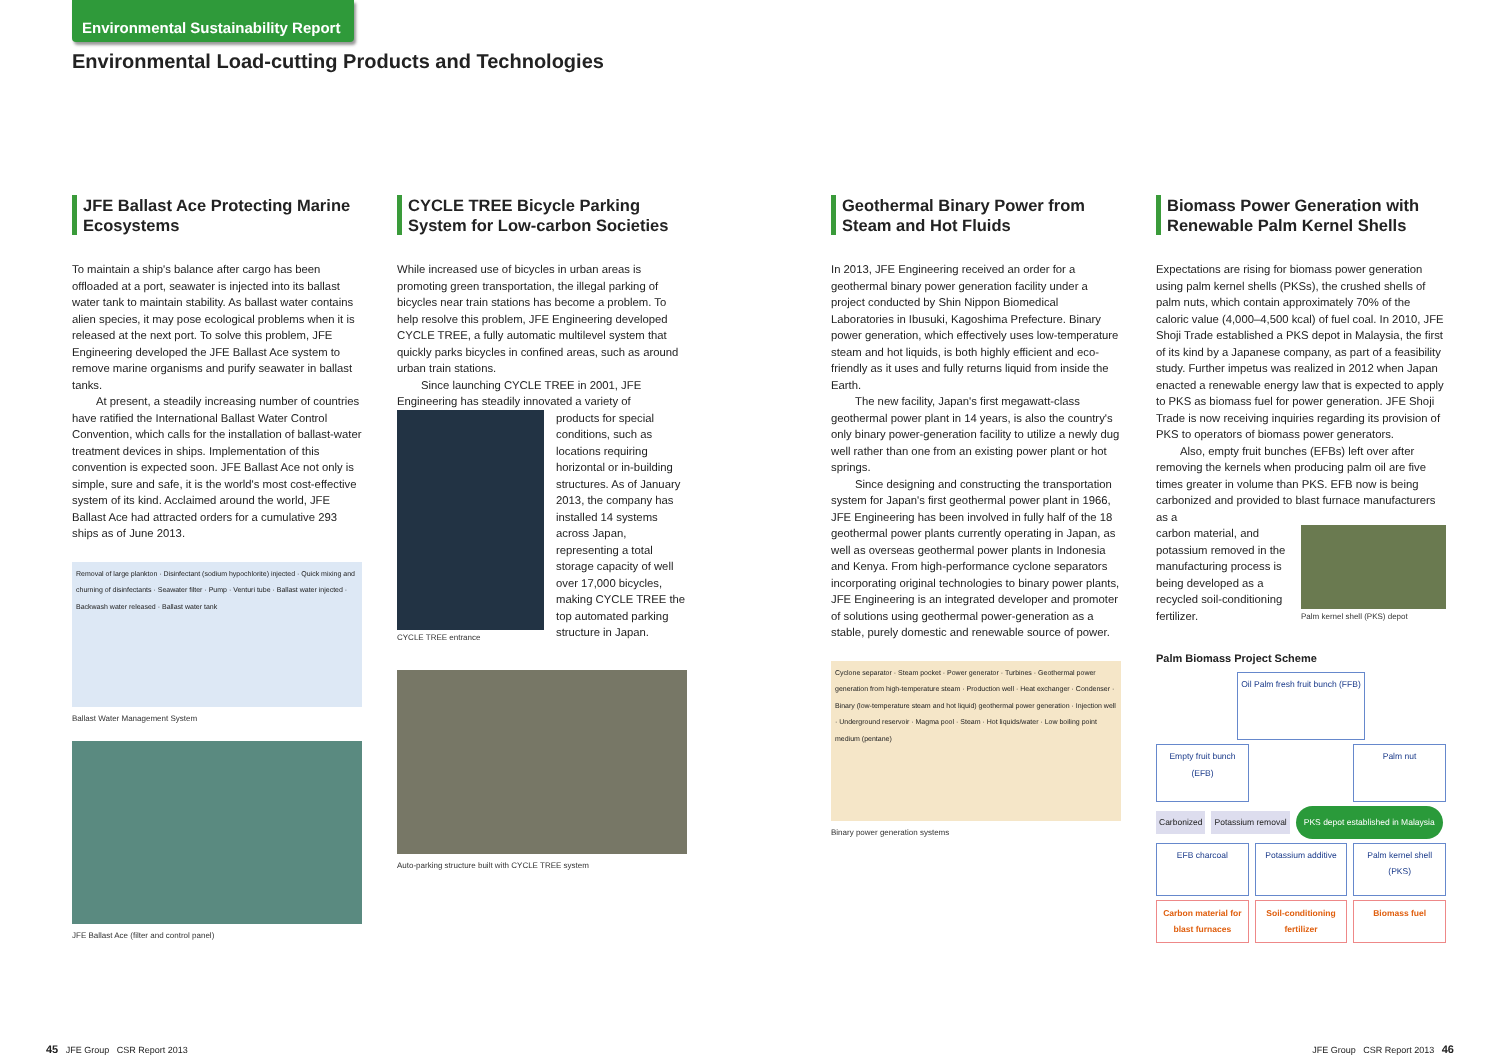Environmental Sustainability Report
Environmental Load-cutting Products and Technologies
JFE Ballast Ace Protecting Marine Ecosystems
To maintain a ship's balance after cargo has been offloaded at a port, seawater is injected into its ballast water tank to maintain stability. As ballast water contains alien species, it may pose ecological problems when it is released at the next port. To solve this problem, JFE Engineering developed the JFE Ballast Ace system to remove marine organisms and purify seawater in ballast tanks.
At present, a steadily increasing number of countries have ratified the International Ballast Water Control Convention, which calls for the installation of ballast-water treatment devices in ships. Implementation of this convention is expected soon. JFE Ballast Ace not only is simple, sure and safe, it is the world's most cost-effective system of its kind. Acclaimed around the world, JFE Ballast Ace had attracted orders for a cumulative 293 ships as of June 2013.
Removal of large plankton · Disinfectant (sodium hypochlorite) injected · Quick mixing and churning of disinfectants · Seawater filter · Pump · Venturi tube · Ballast water injected · Backwash water released · Ballast water tank
Ballast Water Management System
JFE Ballast Ace (filter and control panel)
CYCLE TREE Bicycle Parking System for Low-carbon Societies
While increased use of bicycles in urban areas is promoting green transportation, the illegal parking of bicycles near train stations has become a problem. To help resolve this problem, JFE Engineering developed CYCLE TREE, a fully automatic multilevel system that quickly parks bicycles in confined areas, such as around urban train stations.
Since launching CYCLE TREE in 2001, JFE Engineering has steadily innovated a variety of
CYCLE TREE entrance
products for special conditions, such as locations requiring horizontal or in-building structures. As of January 2013, the company has installed 14 systems across Japan, representing a total storage capacity of well over 17,000 bicycles, making CYCLE TREE the top automated parking structure in Japan.
Auto-parking structure built with CYCLE TREE system
Geothermal Binary Power from Steam and Hot Fluids
In 2013, JFE Engineering received an order for a geothermal binary power generation facility under a project conducted by Shin Nippon Biomedical Laboratories in Ibusuki, Kagoshima Prefecture. Binary power generation, which effectively uses low-temperature steam and hot liquids, is both highly efficient and eco-friendly as it uses and fully returns liquid from inside the Earth.
The new facility, Japan's first megawatt-class geothermal power plant in 14 years, is also the country's only binary power-generation facility to utilize a newly dug well rather than one from an existing power plant or hot springs.
Since designing and constructing the transportation system for Japan's first geothermal power plant in 1966, JFE Engineering has been involved in fully half of the 18 geothermal power plants currently operating in Japan, as well as overseas geothermal power plants in Indonesia and Kenya. From high-performance cyclone separators incorporating original technologies to binary power plants, JFE Engineering is an integrated developer and promoter of solutions using geothermal power-generation as a stable, purely domestic and renewable source of power.
Cyclone separator · Steam pocket · Power generator · Turbines · Geothermal power generation from high-temperature steam · Production well · Heat exchanger · Condenser · Binary (low-temperature steam and hot liquid) geothermal power generation · Injection well · Underground reservoir · Magma pool · Steam · Hot liquids/water · Low boiling point medium (pentane)
Binary power generation systems
Biomass Power Generation with Renewable Palm Kernel Shells
Expectations are rising for biomass power generation using palm kernel shells (PKSs), the crushed shells of palm nuts, which contain approximately 70% of the caloric value (4,000–4,500 kcal) of fuel coal. In 2010, JFE Shoji Trade established a PKS depot in Malaysia, the first of its kind by a Japanese company, as part of a feasibility study. Further impetus was realized in 2012 when Japan enacted a renewable energy law that is expected to apply to PKS as biomass fuel for power generation. JFE Shoji Trade is now receiving inquiries regarding its provision of PKS to operators of biomass power generators.
Also, empty fruit bunches (EFBs) left over after removing the kernels when producing palm oil are five times greater in volume than PKS. EFB now is being carbonized and provided to blast furnace manufacturers as a
carbon material, and potassium removed in the manufacturing process is being developed as a recycled soil-conditioning fertilizer.
Palm kernel shell (PKS) depot
Palm Biomass Project Scheme
Oil Palm fresh fruit bunch (FFB)
Empty fruit bunch (EFB)
Palm nut
Carbonized Potassium removal PKS depot established in Malaysia
EFB charcoal Potassium additive Palm kernel shell (PKS)
Carbon material for blast furnaces
Soil-conditioning fertilizer Biomass fuel
45 JFE Group CSR Report 2013
JFE Group CSR Report 2013 46